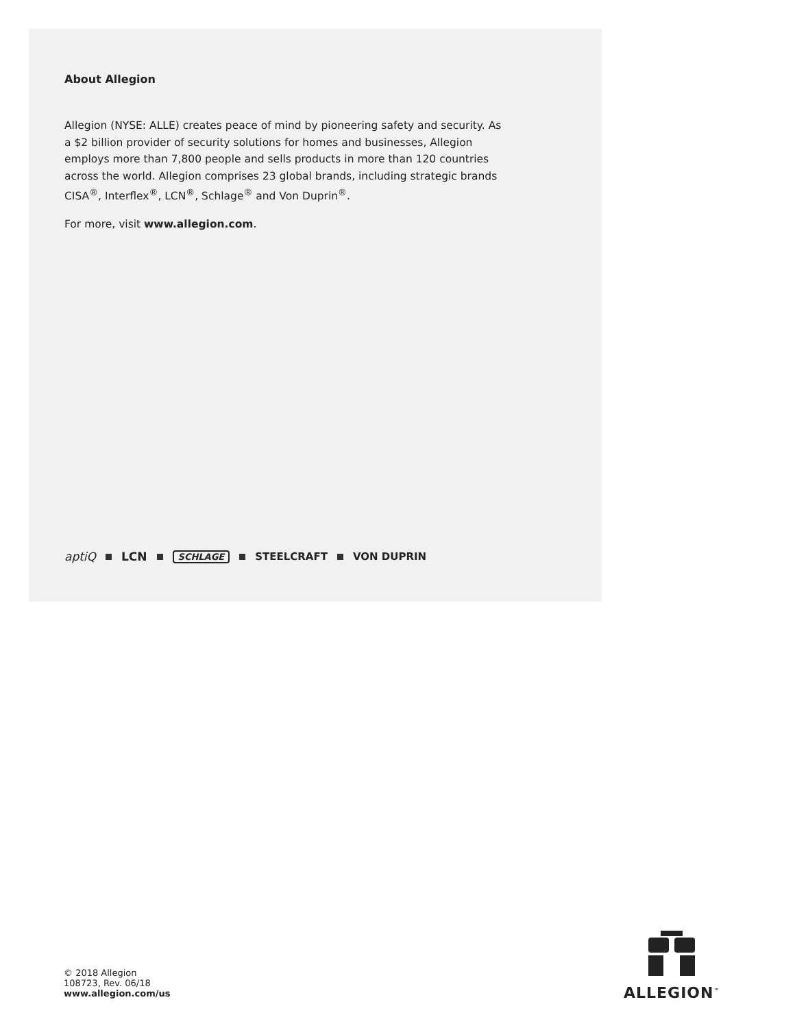About Allegion
Allegion (NYSE: ALLE) creates peace of mind by pioneering safety and security. As a $2 billion provider of security solutions for homes and businesses, Allegion employs more than 7,800 people and sells products in more than 120 countries across the world. Allegion comprises 23 global brands, including strategic brands CISA<sup>®</sup>, Interflex<sup>®</sup>, LCN<sup>®</sup>, Schlage<sup>®</sup> and Von Duprin<sup>®</sup>.
For more, visit www.allegion.com.
aptiQ LCN SCHLAGE STEELCRAFT VON DUPRIN
© 2018 Allegion
108723, Rev. 06/18
www.allegion.com/us
ALLEGION<sup>™</sup>